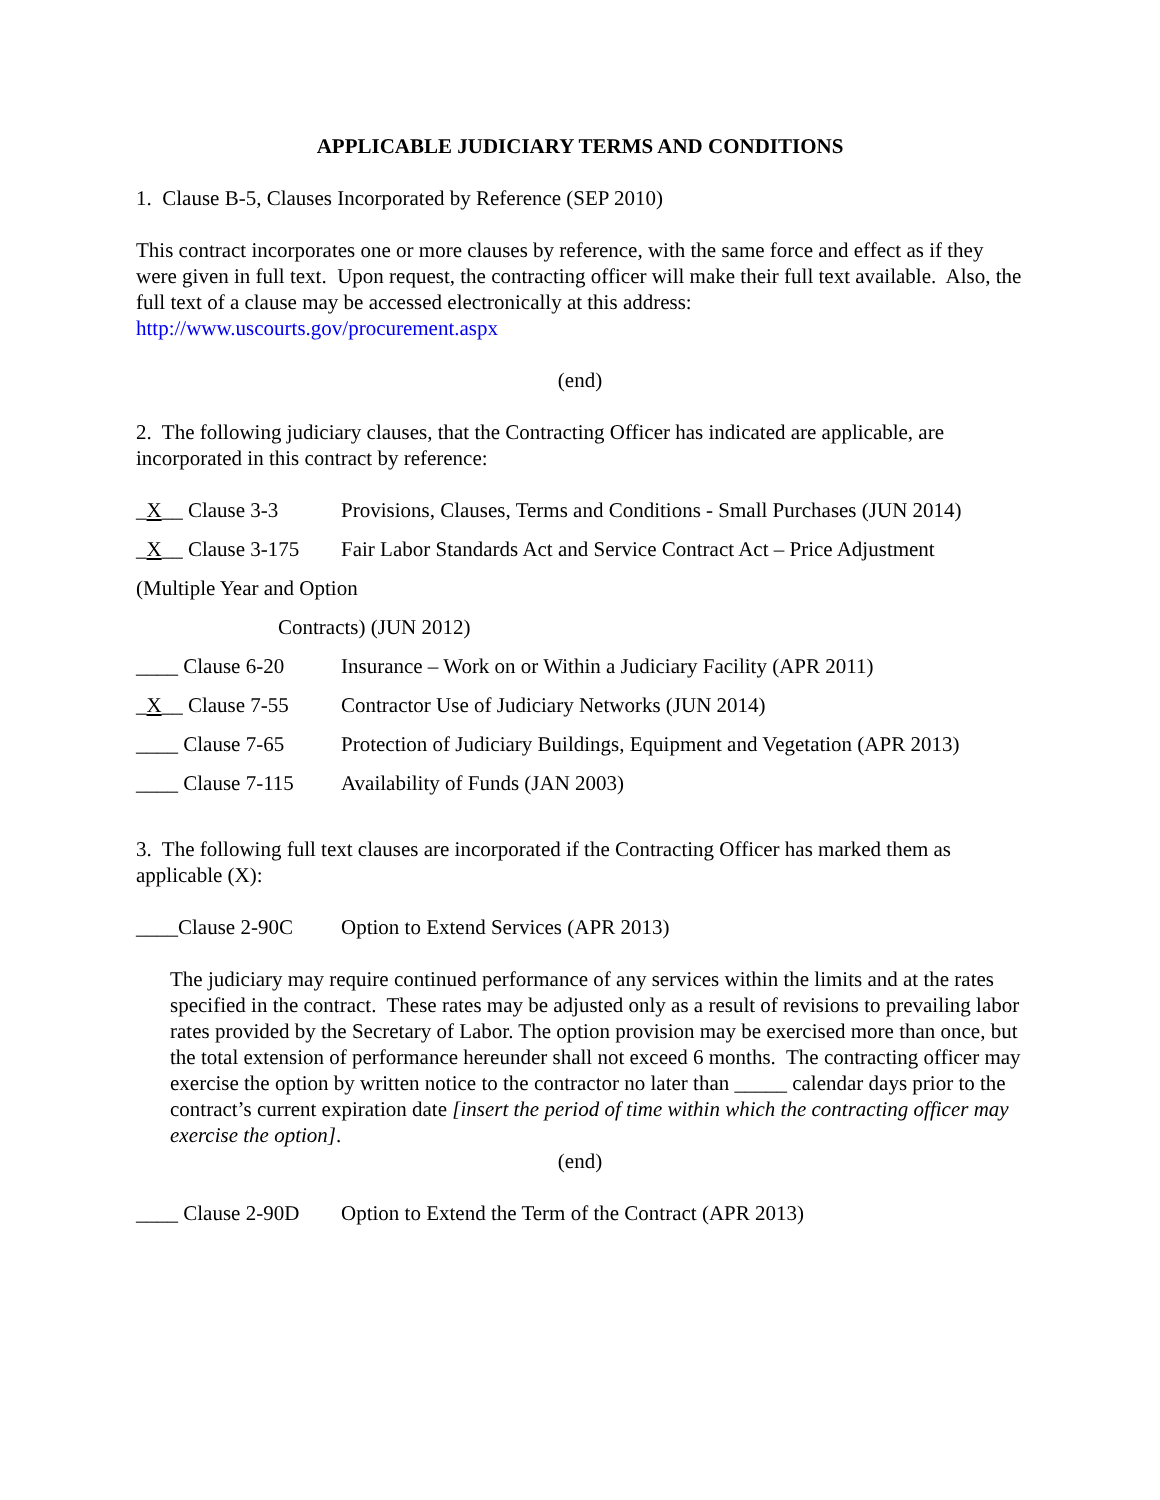APPLICABLE JUDICIARY TERMS AND CONDITIONS
1. Clause B-5, Clauses Incorporated by Reference (SEP 2010)
This contract incorporates one or more clauses by reference, with the same force and effect as if they were given in full text. Upon request, the contracting officer will make their full text available. Also, the full text of a clause may be accessed electronically at this address: http://www.uscourts.gov/procurement.aspx
(end)
2. The following judiciary clauses, that the Contracting Officer has indicated are applicable, are incorporated in this contract by reference:
_X__ Clause 3-3 Provisions, Clauses, Terms and Conditions - Small Purchases (JUN 2014)
_X__ Clause 3-175 Fair Labor Standards Act and Service Contract Act – Price Adjustment
(Multiple Year and Option
Contracts) (JUN 2012)
____ Clause 6-20 Insurance – Work on or Within a Judiciary Facility (APR 2011)
_X__ Clause 7-55 Contractor Use of Judiciary Networks (JUN 2014)
____ Clause 7-65 Protection of Judiciary Buildings, Equipment and Vegetation (APR 2013)
____ Clause 7-115 Availability of Funds (JAN 2003)
3. The following full text clauses are incorporated if the Contracting Officer has marked them as applicable (X):
____Clause 2-90C Option to Extend Services (APR 2013)
The judiciary may require continued performance of any services within the limits and at the rates specified in the contract. These rates may be adjusted only as a result of revisions to prevailing labor rates provided by the Secretary of Labor. The option provision may be exercised more than once, but the total extension of performance hereunder shall not exceed 6 months. The contracting officer may exercise the option by written notice to the contractor no later than _____ calendar days prior to the contract’s current expiration date [insert the period of time within which the contracting officer may exercise the option].
(end)
____ Clause 2-90D Option to Extend the Term of the Contract (APR 2013)